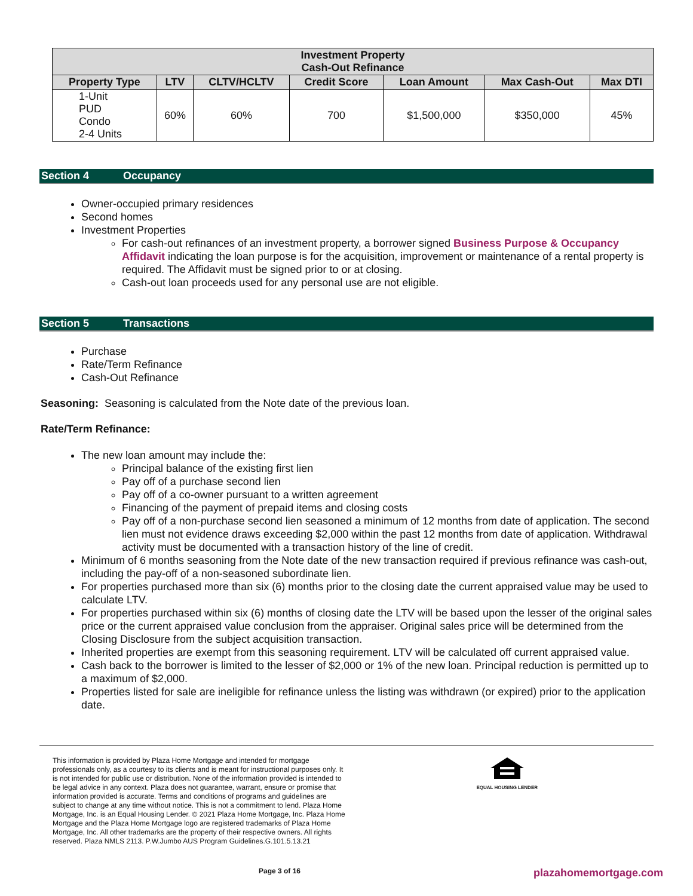| Investment Property Cash-Out Refinance | | | | | | |
| --- | --- | --- | --- | --- | --- | --- |
| Property Type | LTV | CLTV/HCLTV | Credit Score | Loan Amount | Max Cash-Out | Max DTI |
| 1-Unit PUD Condo 2-4 Units | 60% | 60% | 700 | $1,500,000 | $350,000 | 45% |
Section 4 Occupancy
Owner-occupied primary residences
Second homes
Investment Properties
For cash-out refinances of an investment property, a borrower signed Business Purpose & Occupancy Affidavit indicating the loan purpose is for the acquisition, improvement or maintenance of a rental property is required. The Affidavit must be signed prior to or at closing.
Cash-out loan proceeds used for any personal use are not eligible.
Section 5 Transactions
Purchase
Rate/Term Refinance
Cash-Out Refinance
Seasoning: Seasoning is calculated from the Note date of the previous loan.
Rate/Term Refinance:
The new loan amount may include the:
Principal balance of the existing first lien
Pay off of a purchase second lien
Pay off of a co-owner pursuant to a written agreement
Financing of the payment of prepaid items and closing costs
Pay off of a non-purchase second lien seasoned a minimum of 12 months from date of application. The second lien must not evidence draws exceeding $2,000 within the past 12 months from date of application. Withdrawal activity must be documented with a transaction history of the line of credit.
Minimum of 6 months seasoning from the Note date of the new transaction required if previous refinance was cash-out, including the pay-off of a non-seasoned subordinate lien.
For properties purchased more than six (6) months prior to the closing date the current appraised value may be used to calculate LTV.
For properties purchased within six (6) months of closing date the LTV will be based upon the lesser of the original sales price or the current appraised value conclusion from the appraiser. Original sales price will be determined from the Closing Disclosure from the subject acquisition transaction.
Inherited properties are exempt from this seasoning requirement. LTV will be calculated off current appraised value.
Cash back to the borrower is limited to the lesser of $2,000 or 1% of the new loan. Principal reduction is permitted up to a maximum of $2,000.
Properties listed for sale are ineligible for refinance unless the listing was withdrawn (or expired) prior to the application date.
This information is provided by Plaza Home Mortgage and intended for mortgage professionals only, as a courtesy to its clients and is meant for instructional purposes only. It is not intended for public use or distribution. None of the information provided is intended to be legal advice in any context. Plaza does not guarantee, warrant, ensure or promise that information provided is accurate. Terms and conditions of programs and guidelines are subject to change at any time without notice. This is not a commitment to lend. Plaza Home Mortgage, Inc. is an Equal Housing Lender. © 2021 Plaza Home Mortgage, Inc. Plaza Home Mortgage and the Plaza Home Mortgage logo are registered trademarks of Plaza Home Mortgage, Inc. All other trademarks are the property of their respective owners. All rights reserved. Plaza NMLS 2113. P.W.Jumbo AUS Program Guidelines.G.101.5.13.21
EQUAL HOUSING LENDER
Page 3 of 16 plazahomemortgage.com